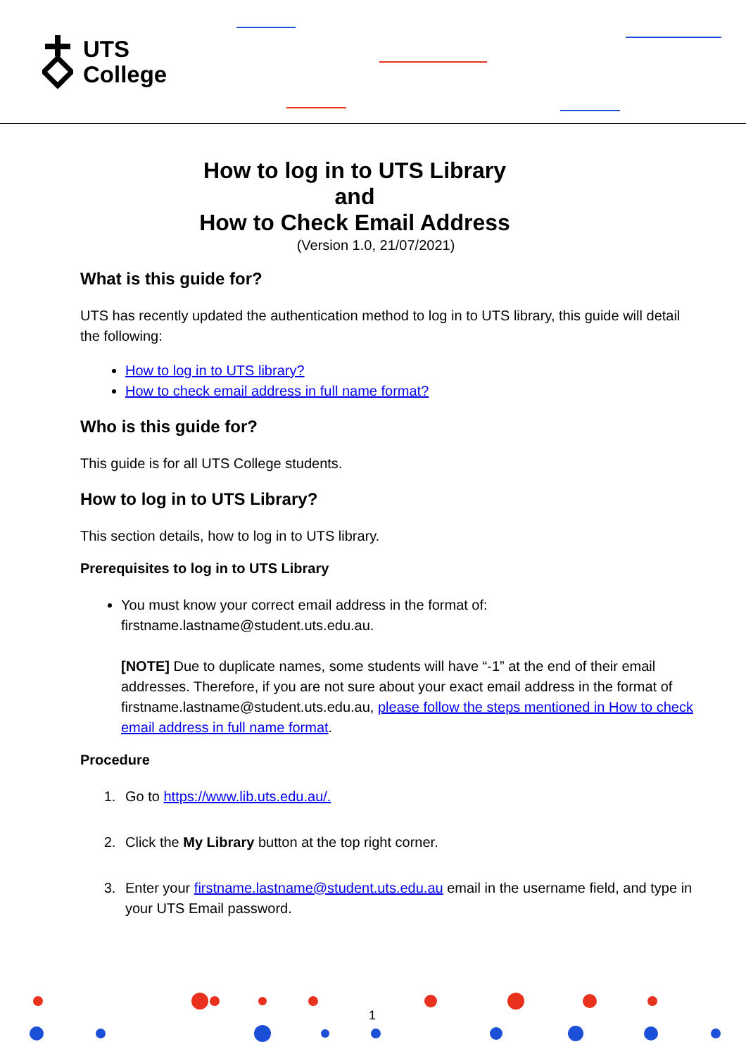UTS
College
How to log in to UTS Library
and
How to Check Email Address
(Version 1.0, 21/07/2021)
What is this guide for?
UTS has recently updated the authentication method to log in to UTS library, this guide will detail the following:
How to log in to UTS library?
How to check email address in full name format?
Who is this guide for?
This guide is for all UTS College students.
How to log in to UTS Library?
This section details, how to log in to UTS library.
Prerequisites to log in to UTS Library
You must know your correct email address in the format of: firstname.lastname@student.uts.edu.au.
[NOTE] Due to duplicate names, some students will have “-1” at the end of their email addresses. Therefore, if you are not sure about your exact email address in the format of firstname.lastname@student.uts.edu.au, please follow the steps mentioned in How to check email address in full name format.
Procedure
1. Go to https://www.lib.uts.edu.au/.
2. Click the My Library button at the top right corner.
3. Enter your firstname.lastname@student.uts.edu.au email in the username field, and type in your UTS Email password.
1